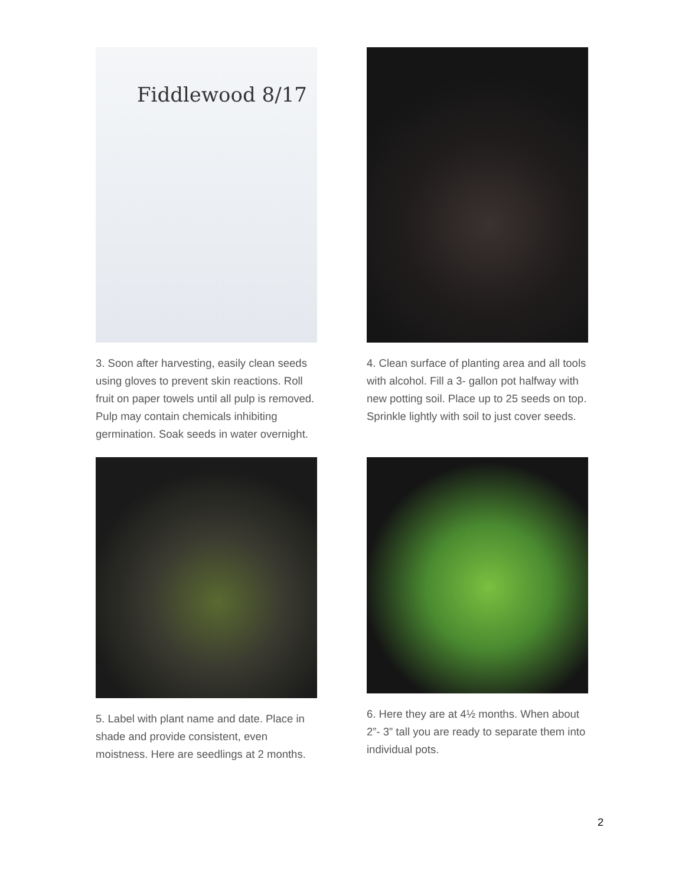Fiddlewood 8/17
3. Soon after harvesting, easily clean seeds using gloves to prevent skin reactions. Roll fruit on paper towels until all pulp is removed. Pulp may contain chemicals inhibiting germination. Soak seeds in water overnight.
4. Clean surface of planting area and all tools with alcohol. Fill a 3- gallon pot halfway with new potting soil. Place up to 25 seeds on top. Sprinkle lightly with soil to just cover seeds.
5. Label with plant name and date. Place in shade and provide consistent, even moistness. Here are seedlings at 2 months.
6. Here they are at 4½ months. When about 2”- 3” tall you are ready to separate them into individual pots.
2